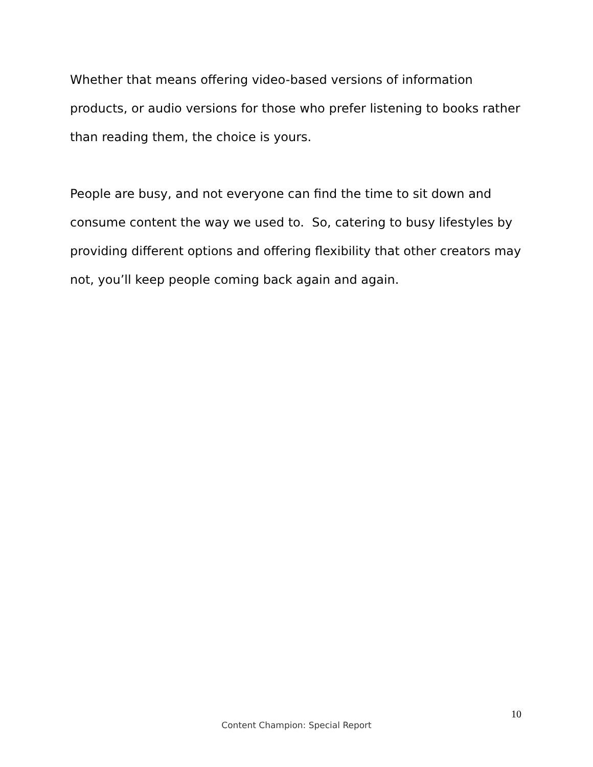Whether that means offering video-based versions of information products, or audio versions for those who prefer listening to books rather than reading them, the choice is yours.
People are busy, and not everyone can find the time to sit down and consume content the way we used to. So, catering to busy lifestyles by providing different options and offering flexibility that other creators may not, you’ll keep people coming back again and again.
10
Content Champion: Special Report